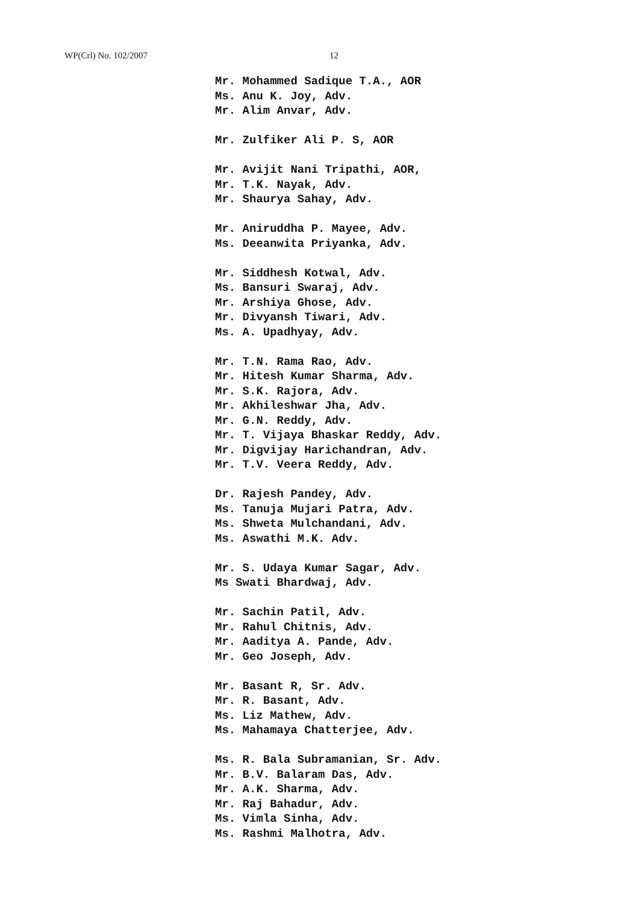WP(Crl) No. 102/2007 12
Mr. Mohammed Sadique T.A., AOR
Ms. Anu K. Joy, Adv.
Mr. Alim Anvar, Adv.
Mr. Zulfiker Ali P. S, AOR
Mr. Avijit Nani Tripathi, AOR,
Mr. T.K. Nayak, Adv.
Mr. Shaurya Sahay, Adv.
Mr. Aniruddha P. Mayee, Adv.
Ms. Deeanwita Priyanka, Adv.
Mr. Siddhesh Kotwal, Adv.
Ms. Bansuri Swaraj, Adv.
Mr. Arshiya Ghose, Adv.
Mr. Divyansh Tiwari, Adv.
Ms. A. Upadhyay, Adv.
Mr. T.N. Rama Rao, Adv.
Mr. Hitesh Kumar Sharma, Adv.
Mr. S.K. Rajora, Adv.
Mr. Akhileshwar Jha, Adv.
Mr. G.N. Reddy, Adv.
Mr. T. Vijaya Bhaskar Reddy, Adv.
Mr. Digvijay Harichandran, Adv.
Mr. T.V. Veera Reddy, Adv.
Dr. Rajesh Pandey, Adv.
Ms. Tanuja Mujari Patra, Adv.
Ms. Shweta Mulchandani, Adv.
Ms. Aswathi M.K. Adv.
Mr. S. Udaya Kumar Sagar, Adv.
Ms Swati Bhardwaj, Adv.
Mr. Sachin Patil, Adv.
Mr. Rahul Chitnis, Adv.
Mr. Aaditya A. Pande, Adv.
Mr. Geo Joseph, Adv.
Mr. Basant R, Sr. Adv.
Mr. R. Basant, Adv.
Ms. Liz Mathew, Adv.
Ms. Mahamaya Chatterjee, Adv.
Ms. R. Bala Subramanian, Sr. Adv.
Mr. B.V. Balaram Das, Adv.
Mr. A.K. Sharma, Adv.
Mr. Raj Bahadur, Adv.
Ms. Vimla Sinha, Adv.
Ms. Rashmi Malhotra, Adv.